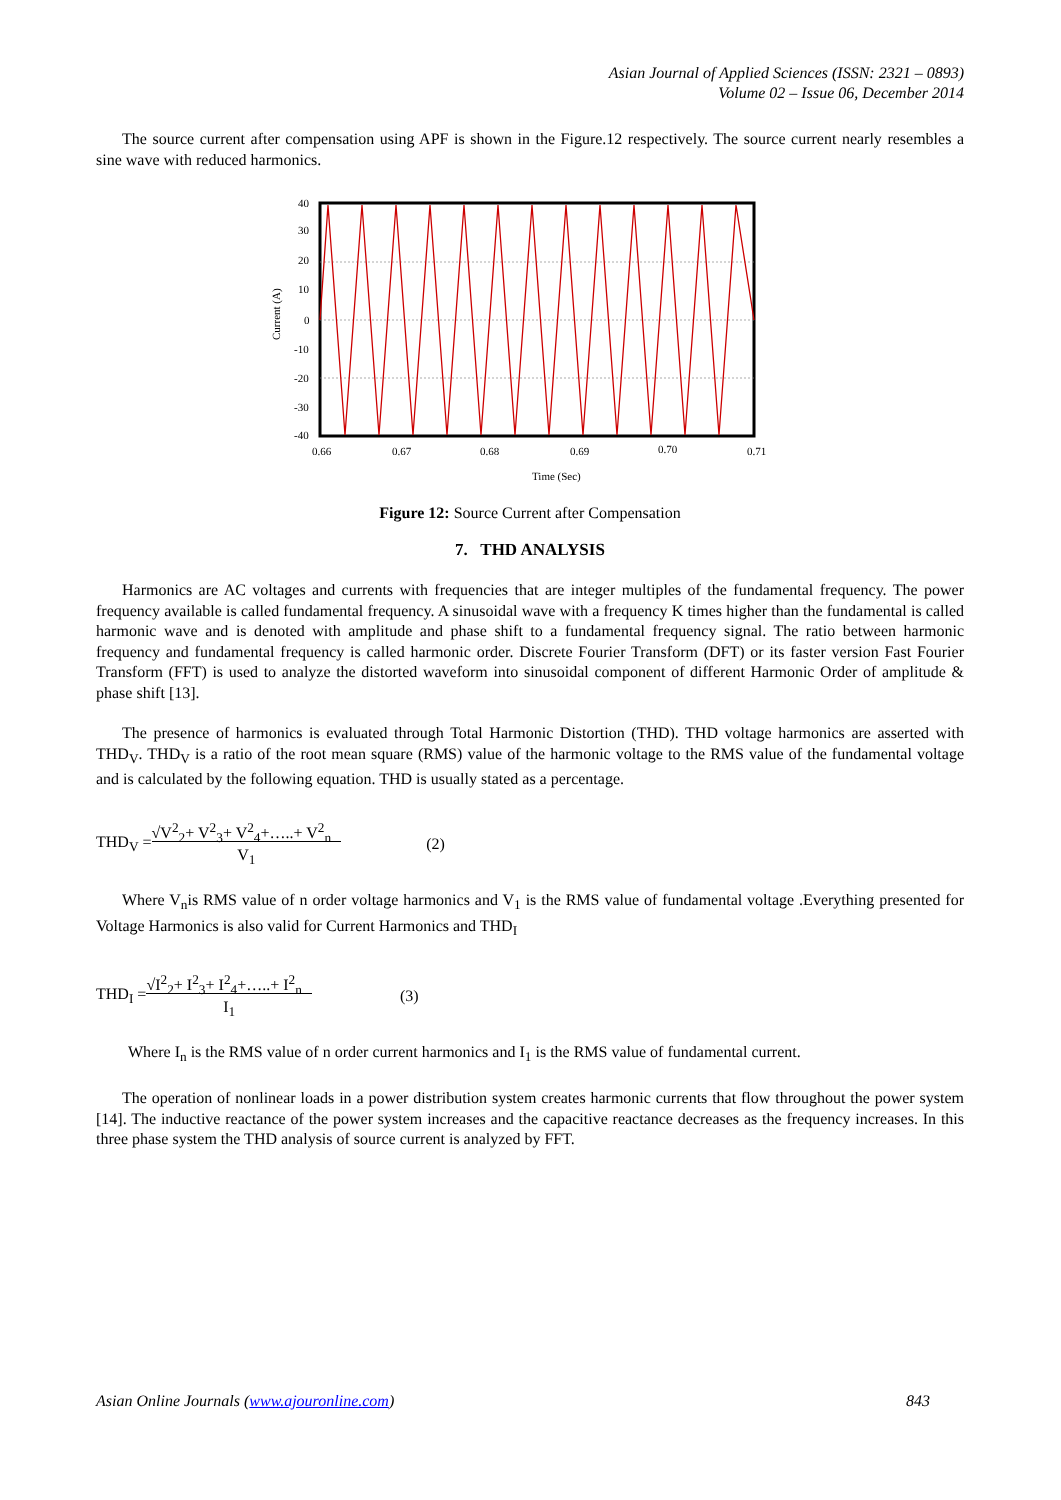Asian Journal of Applied Sciences (ISSN: 2321 – 0893)
Volume 02 – Issue 06, December 2014
The source current after compensation using APF is shown in the Figure.12 respectively. The source current nearly resembles a sine wave with reduced harmonics.
40
30
20
10
0
-10
-20
-30
-40
Current (A)
0.66
0.67
0.68
0.69
0.70
0.71
Time (Sec)
Figure 12: Source Current after Compensation
7. THD ANALYSIS
Harmonics are AC voltages and currents with frequencies that are integer multiples of the fundamental frequency. The power frequency available is called fundamental frequency. A sinusoidal wave with a frequency K times higher than the fundamental is called harmonic wave and is denoted with amplitude and phase shift to a fundamental frequency signal. The ratio between harmonic frequency and fundamental frequency is called harmonic order. Discrete Fourier Transform (DFT) or its faster version Fast Fourier Transform (FFT) is used to analyze the distorted waveform into sinusoidal component of different Harmonic Order of amplitude & phase shift [13].
The presence of harmonics is evaluated through Total Harmonic Distortion (THD). THD voltage harmonics are asserted with THD<sub>V</sub>. THD<sub>V</sub> is a ratio of the root mean square (RMS) value of the harmonic voltage to the RMS value of the fundamental voltage and is calculated by the following equation. THD is usually stated as a percentage.
THD<sub>V</sub> = √V<sup>2</sup><sub>2</sub>+ V<sup>2</sup><sub>3</sub>+ V<sup>2</sup><sub>4</sub>+…..+ V<sup>2</sup><sub>n</sub>
V<sub>1</sub> (2)
Where V<sub>n</sub>is RMS value of n order voltage harmonics and V<sub>1</sub> is the RMS value of fundamental voltage .Everything presented for Voltage Harmonics is also valid for Current Harmonics and THD<sub>I</sub>
THD<sub>I</sub> = √I<sup>2</sup><sub>2</sub>+ I<sup>2</sup><sub>3</sub>+ I<sup>2</sup><sub>4</sub>+…..+ I<sup>2</sup><sub>n</sub>
I<sub>1</sub> (3)
Where I<sub>n</sub> is the RMS value of n order current harmonics and I<sub>1</sub> is the RMS value of fundamental current.
The operation of nonlinear loads in a power distribution system creates harmonic currents that flow throughout the power system [14]. The inductive reactance of the power system increases and the capacitive reactance decreases as the frequency increases. In this three phase system the THD analysis of source current is analyzed by FFT.
Asian Online Journals (www.ajouronline.com) 843